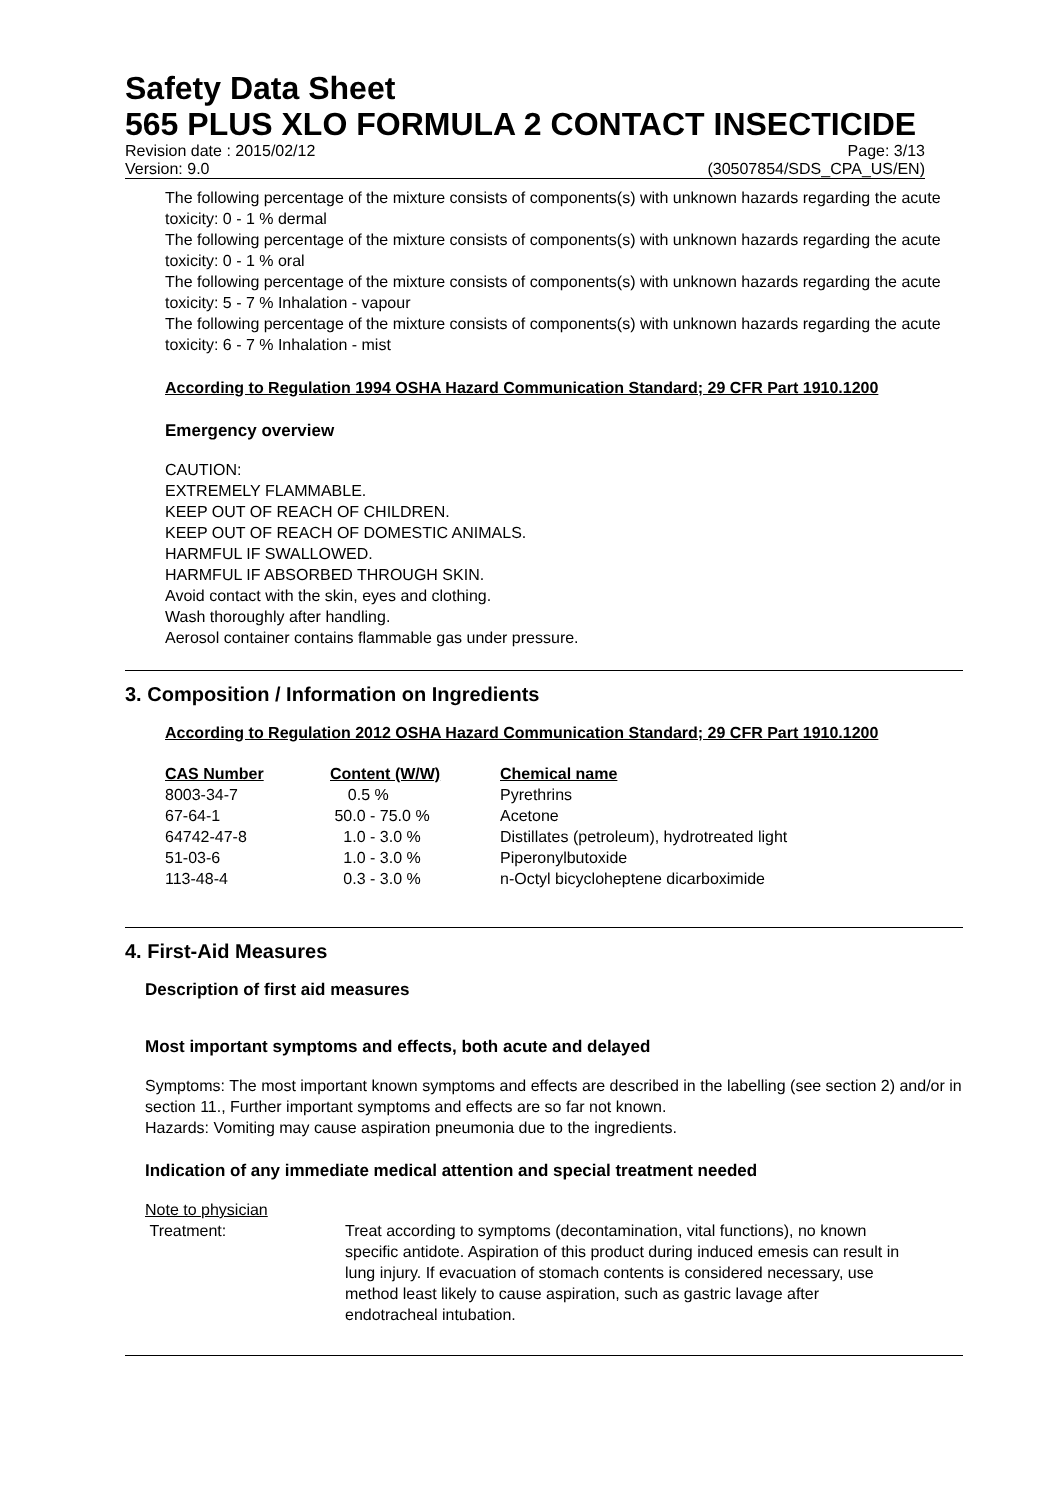Safety Data Sheet
565 PLUS XLO FORMULA 2 CONTACT INSECTICIDE
Revision date : 2015/02/12 Page: 3/13
Version: 9.0 (30507854/SDS_CPA_US/EN)
The following percentage of the mixture consists of components(s) with unknown hazards regarding the acute toxicity: 0 - 1 % dermal
The following percentage of the mixture consists of components(s) with unknown hazards regarding the acute toxicity: 0 - 1 % oral
The following percentage of the mixture consists of components(s) with unknown hazards regarding the acute toxicity: 5 - 7 % Inhalation - vapour
The following percentage of the mixture consists of components(s) with unknown hazards regarding the acute toxicity: 6 - 7 % Inhalation - mist
According to Regulation 1994 OSHA Hazard Communication Standard; 29 CFR Part 1910.1200
Emergency overview
CAUTION:
EXTREMELY FLAMMABLE.
KEEP OUT OF REACH OF CHILDREN.
KEEP OUT OF REACH OF DOMESTIC ANIMALS.
HARMFUL IF SWALLOWED.
HARMFUL IF ABSORBED THROUGH SKIN.
Avoid contact with the skin, eyes and clothing.
Wash thoroughly after handling.
Aerosol container contains flammable gas under pressure.
3. Composition / Information on Ingredients
According to Regulation 2012 OSHA Hazard Communication Standard; 29 CFR Part 1910.1200
| CAS Number | Content (W/W) | Chemical name |
| --- | --- | --- |
| 8003-34-7 | 0.5 % | Pyrethrins |
| 67-64-1 | 50.0 - 75.0 % | Acetone |
| 64742-47-8 | 1.0 - 3.0 % | Distillates (petroleum), hydrotreated light |
| 51-03-6 | 1.0 - 3.0 % | Piperonylbutoxide |
| 113-48-4 | 0.3 - 3.0 % | n-Octyl bicycloheptene dicarboximide |
4. First-Aid Measures
Description of first aid measures
Most important symptoms and effects, both acute and delayed
Symptoms: The most important known symptoms and effects are described in the labelling (see section 2) and/or in section 11., Further important symptoms and effects are so far not known.
Hazards: Vomiting may cause aspiration pneumonia due to the ingredients.
Indication of any immediate medical attention and special treatment needed
Note to physician
| Treatment: | Treat according to symptoms (decontamination, vital functions), no known specific antidote. Aspiration of this product during induced emesis can result in lung injury. If evacuation of stomach contents is considered necessary, use method least likely to cause aspiration, such as gastric lavage after endotracheal intubation. |